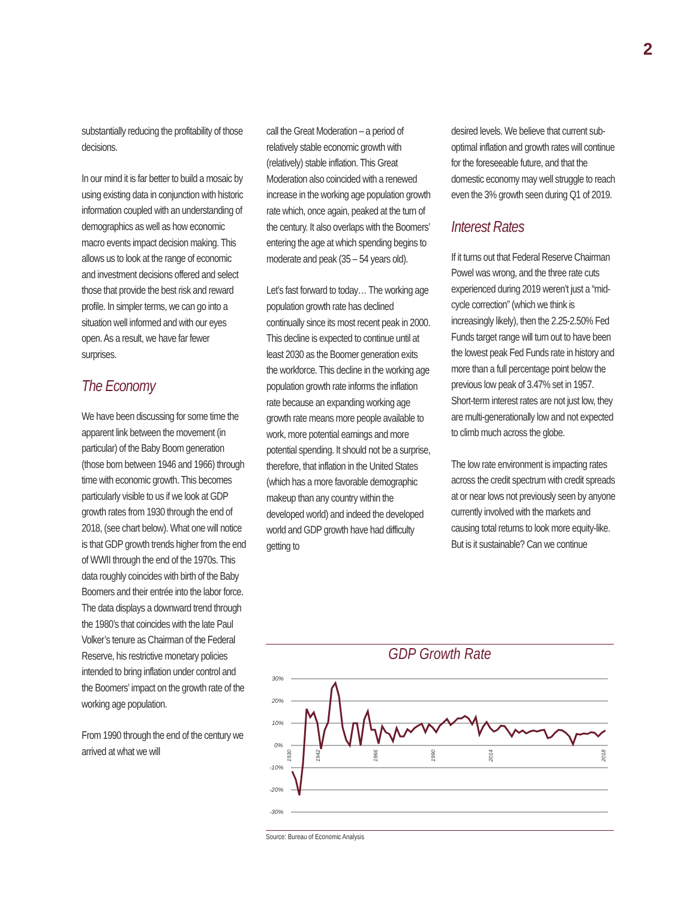2
substantially reducing the profitability of those decisions.
In our mind it is far better to build a mosaic by using existing data in conjunction with historic information coupled with an understanding of demographics as well as how economic macro events impact decision making. This allows us to look at the range of economic and investment decisions offered and select those that provide the best risk and reward profile. In simpler terms, we can go into a situation well informed and with our eyes open. As a result, we have far fewer surprises.
The Economy
We have been discussing for some time the apparent link between the movement (in particular) of the Baby Boom generation (those born between 1946 and 1966) through time with economic growth. This becomes particularly visible to us if we look at GDP growth rates from 1930 through the end of 2018, (see chart below). What one will notice is that GDP growth trends higher from the end of WWII through the end of the 1970s. This data roughly coincides with birth of the Baby Boomers and their entrée into the labor force. The data displays a downward trend through the 1980’s that coincides with the late Paul Volker’s tenure as Chairman of the Federal Reserve, his restrictive monetary policies intended to bring inflation under control and the Boomers’ impact on the growth rate of the working age population.
From 1990 through the end of the century we arrived at what we will
call the Great Moderation – a period of relatively stable economic growth with (relatively) stable inflation. This Great Moderation also coincided with a renewed increase in the working age population growth rate which, once again, peaked at the turn of the century. It also overlaps with the Boomers’ entering the age at which spending begins to moderate and peak (35 – 54 years old).
Let’s fast forward to today… The working age population growth rate has declined continually since its most recent peak in 2000. This decline is expected to continue until at least 2030 as the Boomer generation exits the workforce. This decline in the working age population growth rate informs the inflation rate because an expanding working age growth rate means more people available to work, more potential earnings and more potential spending. It should not be a surprise, therefore, that inflation in the United States (which has a more favorable demographic makeup than any country within the developed world) and indeed the developed world and GDP growth have had difficulty getting to
desired levels. We believe that current sub-optimal inflation and growth rates will continue for the foreseeable future, and that the domestic economy may well struggle to reach even the 3% growth seen during Q1 of 2019.
Interest Rates
If it turns out that Federal Reserve Chairman Powel was wrong, and the three rate cuts experienced during 2019 weren’t just a “mid-cycle correction” (which we think is increasingly likely), then the 2.25-2.50% Fed Funds target range will turn out to have been the lowest peak Fed Funds rate in history and more than a full percentage point below the previous low peak of 3.47% set in 1957. Short-term interest rates are not just low, they are multi-generationally low and not expected to climb much across the globe.
The low rate environment is impacting rates across the credit spectrum with credit spreads at or near lows not previously seen by anyone currently involved with the markets and causing total returns to look more equity-like. But is it sustainable? Can we continue
GDP Growth Rate
30%
20%
10%
0%
-10%
-20%
-30%
1930
1942
1966
1990
2014
2018
Source: Bureau of Economic Analysis